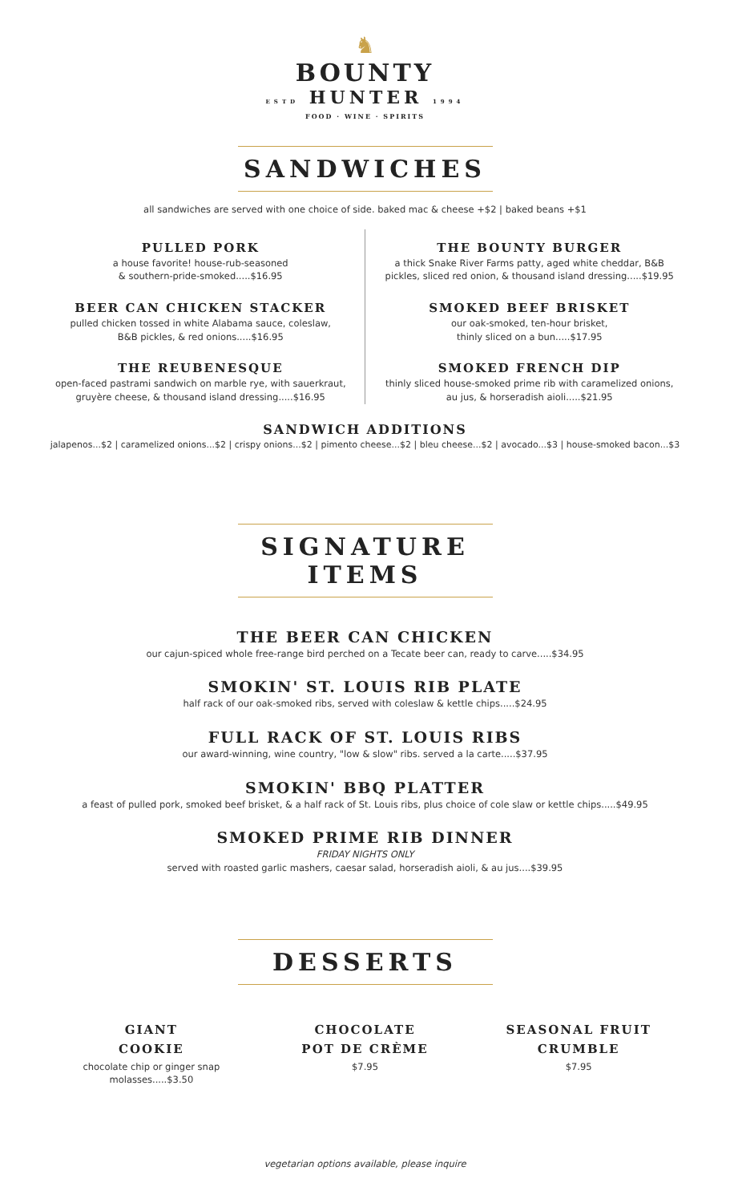♞
BOUNTY
ESTD HUNTER 1994
FOOD · WINE · SPIRITS
SANDWICHES
all sandwiches are served with one choice of side. baked mac & cheese +$2 | baked beans +$1
PULLED PORK
a house favorite! house-rub-seasoned
& southern-pride-smoked.....$16.95
BEER CAN CHICKEN STACKER
pulled chicken tossed in white Alabama sauce, coleslaw,
B&B pickles, & red onions.....$16.95
THE REUBENESQUE
open-faced pastrami sandwich on marble rye, with sauerkraut,
gruyère cheese, & thousand island dressing.....$16.95
THE BOUNTY BURGER
a thick Snake River Farms patty, aged white cheddar, B&B
pickles, sliced red onion, & thousand island dressing.....$19.95
SMOKED BEEF BRISKET
our oak-smoked, ten-hour brisket,
thinly sliced on a bun.....$17.95
SMOKED FRENCH DIP
thinly sliced house-smoked prime rib with caramelized onions,
au jus, & horseradish aioli.....$21.95
SANDWICH ADDITIONS
jalapenos...$2 | caramelized onions...$2 | crispy onions...$2 | pimento cheese...$2 | bleu cheese...$2 | avocado...$3 | house-smoked bacon...$3
SIGNATURE ITEMS
THE BEER CAN CHICKEN
our cajun-spiced whole free-range bird perched on a Tecate beer can, ready to carve.....$34.95
SMOKIN' ST. LOUIS RIB PLATE
half rack of our oak-smoked ribs, served with coleslaw & kettle chips.....$24.95
FULL RACK OF ST. LOUIS RIBS
our award-winning, wine country, "low & slow" ribs. served a la carte.....$37.95
SMOKIN' BBQ PLATTER
a feast of pulled pork, smoked beef brisket, & a half rack of St. Louis ribs, plus choice of cole slaw or kettle chips.....$49.95
SMOKED PRIME RIB DINNER
FRIDAY NIGHTS ONLY
served with roasted garlic mashers, caesar salad, horseradish aioli, & au jus....$39.95
DESSERTS
GIANT
COOKIE
chocolate chip or ginger snap
molasses.....$3.50
CHOCOLATE
POT DE CRÈME
$7.95
SEASONAL FRUIT
CRUMBLE
$7.95
vegetarian options available, please inquire